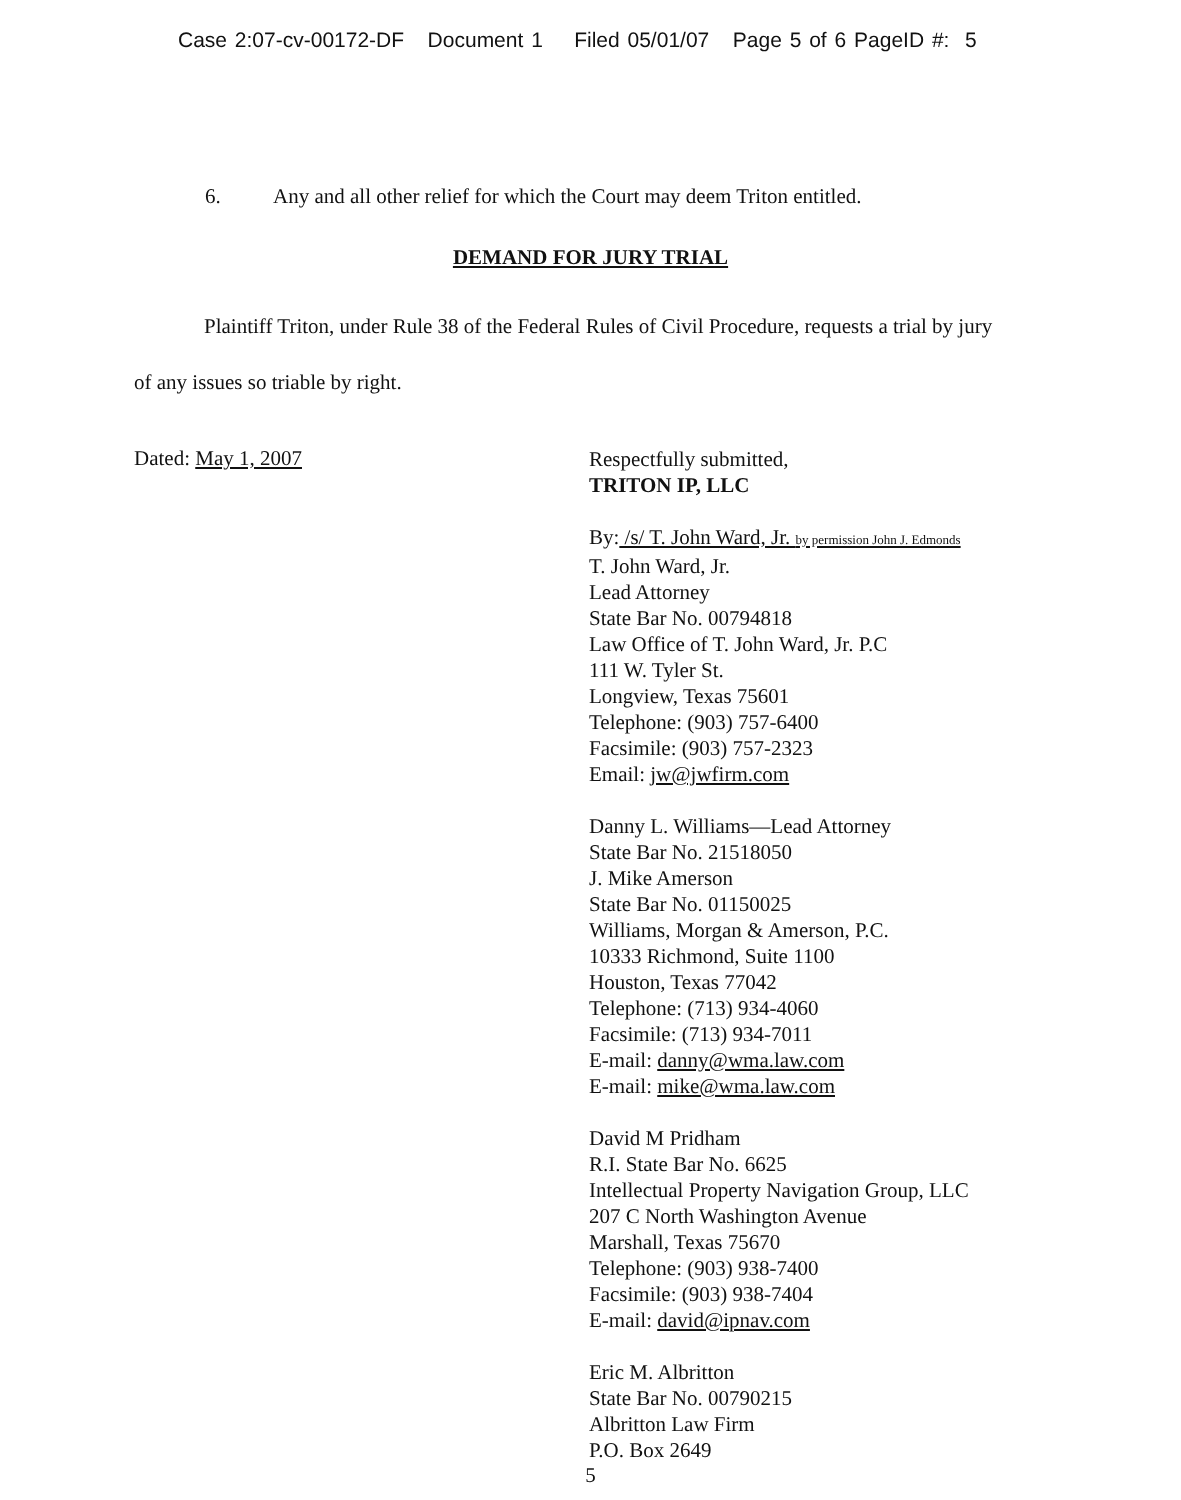Case 2:07-cv-00172-DF Document 1 Filed 05/01/07 Page 5 of 6 PageID #: 5
6. Any and all other relief for which the Court may deem Triton entitled.
DEMAND FOR JURY TRIAL
Plaintiff Triton, under Rule 38 of the Federal Rules of Civil Procedure, requests a trial by jury of any issues so triable by right.
Dated: May 1, 2007
Respectfully submitted,
TRITON IP, LLC
By: /s/ T. John Ward, Jr. by permission John J. Edmonds
T. John Ward, Jr.
Lead Attorney
State Bar No. 00794818
Law Office of T. John Ward, Jr. P.C
111 W. Tyler St.
Longview, Texas 75601
Telephone: (903) 757-6400
Facsimile: (903) 757-2323
Email: jw@jwfirm.com
Danny L. Williams—Lead Attorney
State Bar No. 21518050
J. Mike Amerson
State Bar No. 01150025
Williams, Morgan & Amerson, P.C.
10333 Richmond, Suite 1100
Houston, Texas 77042
Telephone: (713) 934-4060
Facsimile: (713) 934-7011
E-mail: danny@wma.law.com
E-mail: mike@wma.law.com
David M Pridham
R.I. State Bar No. 6625
Intellectual Property Navigation Group, LLC
207 C North Washington Avenue
Marshall, Texas 75670
Telephone: (903) 938-7400
Facsimile: (903) 938-7404
E-mail: david@ipnav.com
Eric M. Albritton
State Bar No. 00790215
Albritton Law Firm
P.O. Box 2649
5